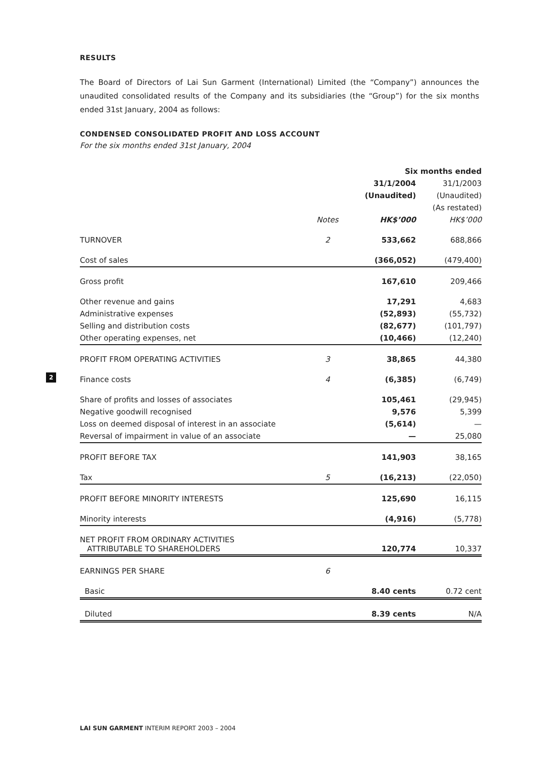2
RESULTS
The Board of Directors of Lai Sun Garment (International) Limited (the “Company”) announces the unaudited consolidated results of the Company and its subsidiaries (the “Group”) for the six months ended 31st January, 2004 as follows:
CONDENSED CONSOLIDATED PROFIT AND LOSS ACCOUNT
For the six months ended 31st January, 2004
| | | Six months ended | |
| --- | --- | --- | --- |
| | | 31/1/2004 | 31/1/2003 |
| | | (Unaudited) | (Unaudited) |
| | | | (As restated) |
| | Notes | HK$’000 | HK$’000 |
| TURNOVER | 2 | 533,662 | 688,866 |
| Cost of sales | | (366,052) | (479,400) |
| Gross profit | | 167,610 | 209,466 |
| Other revenue and gains | | 17,291 | 4,683 |
| Administrative expenses | | (52,893) | (55,732) |
| Selling and distribution costs | | (82,677) | (101,797) |
| Other operating expenses, net | | (10,466) | (12,240) |
| PROFIT FROM OPERATING ACTIVITIES | 3 | 38,865 | 44,380 |
| Finance costs | 4 | (6,385) | (6,749) |
| Share of profits and losses of associates | | 105,461 | (29,945) |
| Negative goodwill recognised | | 9,576 | 5,399 |
| Loss on deemed disposal of interest in an associate | | (5,614) | — |
| Reversal of impairment in value of an associate | | — | 25,080 |
| PROFIT BEFORE TAX | | 141,903 | 38,165 |
| Tax | 5 | (16,213) | (22,050) |
| PROFIT BEFORE MINORITY INTERESTS | | 125,690 | 16,115 |
| Minority interests | | (4,916) | (5,778) |
| NET PROFIT FROM ORDINARY ACTIVITIES ATTRIBUTABLE TO SHAREHOLDERS | | 120,774 | 10,337 |
| EARNINGS PER SHARE | 6 | | |
| Basic | | 8.40 cents | 0.72 cent |
| Diluted | | 8.39 cents | N/A |
LAI SUN GARMENT INTERIM REPORT 2003 – 2004